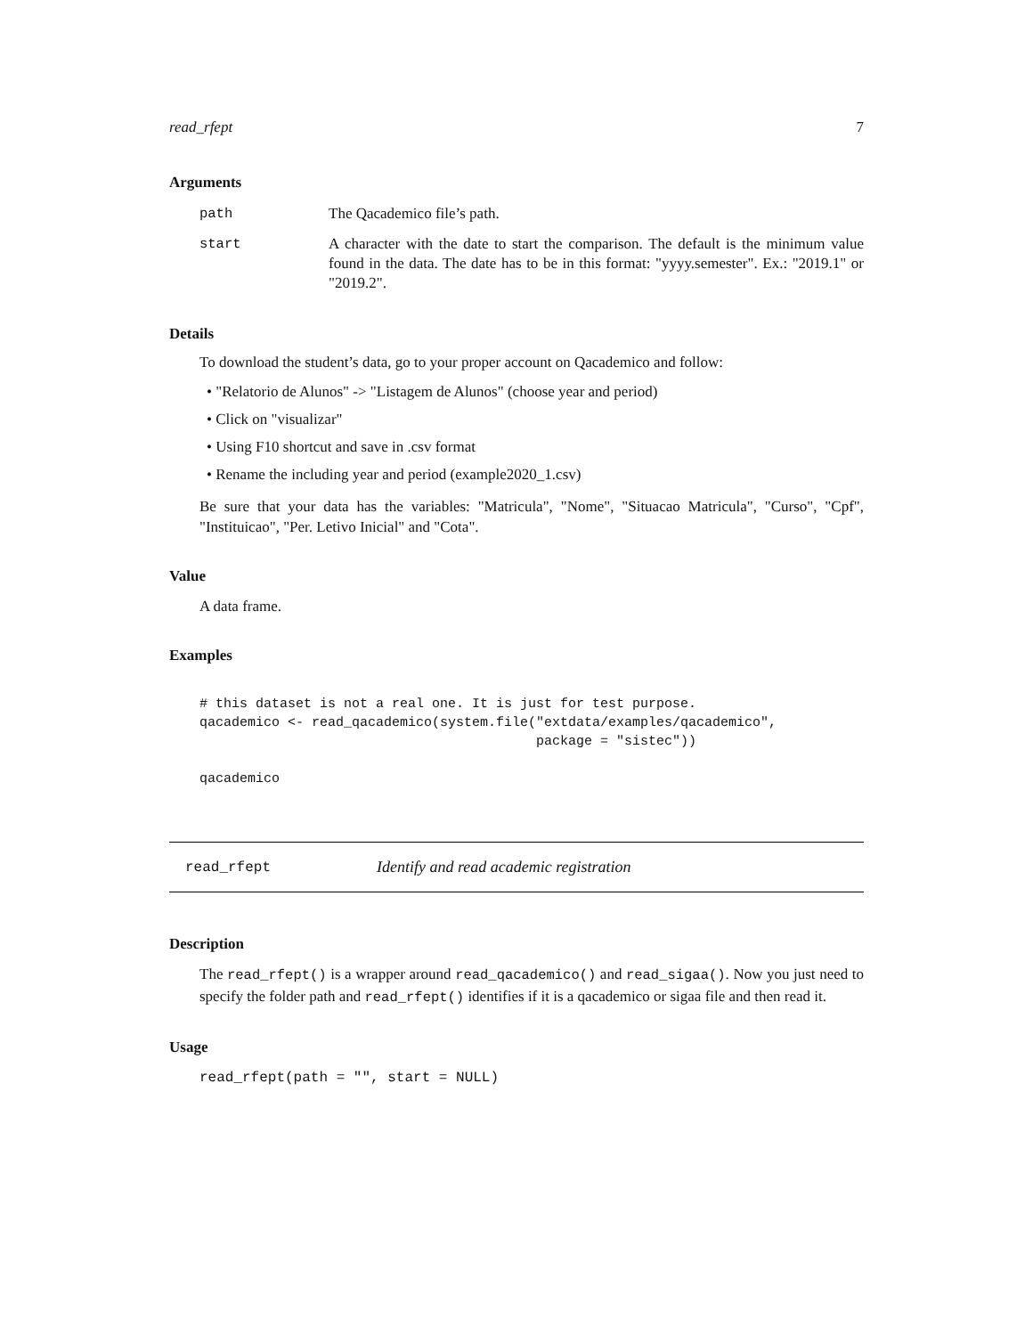read_rfept 7
Arguments
| path | The Qacademico file’s path. |
| start | A character with the date to start the comparison. The default is the minimum value found in the data. The date has to be in this format: "yyyy.semester". Ex.: "2019.1" or "2019.2". |
Details
To download the student’s data, go to your proper account on Qacademico and follow:
• "Relatorio de Alunos" -> "Listagem de Alunos" (choose year and period)
• Click on "visualizar"
• Using F10 shortcut and save in .csv format
• Rename the including year and period (example2020_1.csv)
Be sure that your data has the variables: "Matricula", "Nome", "Situacao Matricula", "Curso", "Cpf", "Instituicao", "Per. Letivo Inicial" and "Cota".
Value
A data frame.
Examples
# this dataset is not a real one. It is just for test purpose.
qacademico <- read_qacademico(system.file("extdata/examples/qacademico",
                                          package = "sistec"))

qacademico
read_rfept Identify and read academic registration
Description
The read_rfept() is a wrapper around read_qacademico() and read_sigaa(). Now you just need to specify the folder path and read_rfept() identifies if it is a qacademico or sigaa file and then read it.
Usage
read_rfept(path = "", start = NULL)